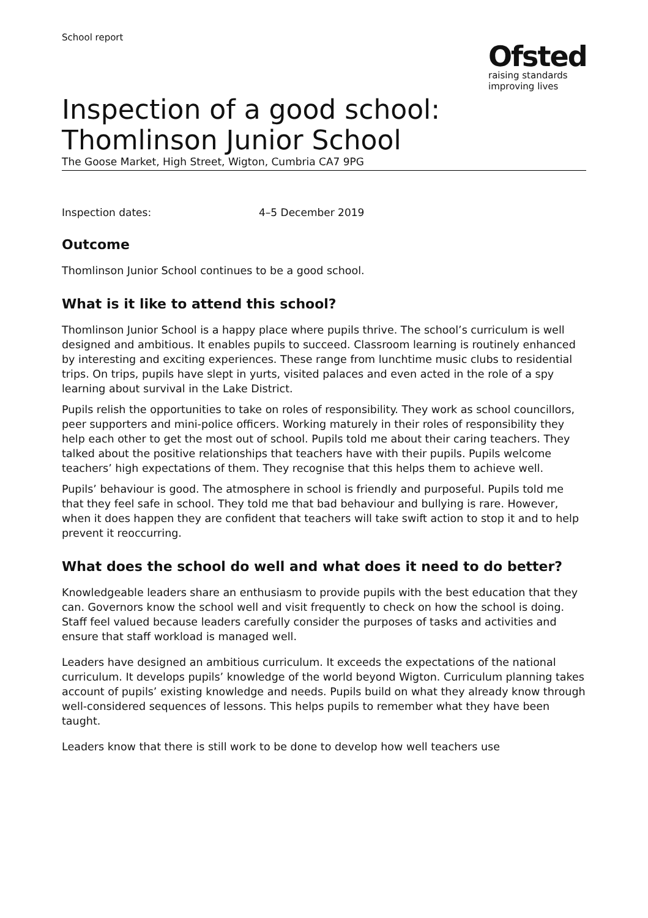School report
Ofsted
raising standards
improving lives
Inspection of a good school: Thomlinson Junior School
The Goose Market, High Street, Wigton, Cumbria CA7 9PG
Inspection dates: 4–5 December 2019
Outcome
Thomlinson Junior School continues to be a good school.
What is it like to attend this school?
Thomlinson Junior School is a happy place where pupils thrive. The school’s curriculum is well designed and ambitious. It enables pupils to succeed. Classroom learning is routinely enhanced by interesting and exciting experiences. These range from lunchtime music clubs to residential trips. On trips, pupils have slept in yurts, visited palaces and even acted in the role of a spy learning about survival in the Lake District.
Pupils relish the opportunities to take on roles of responsibility. They work as school councillors, peer supporters and mini-police officers. Working maturely in their roles of responsibility they help each other to get the most out of school. Pupils told me about their caring teachers. They talked about the positive relationships that teachers have with their pupils. Pupils welcome teachers’ high expectations of them. They recognise that this helps them to achieve well.
Pupils’ behaviour is good. The atmosphere in school is friendly and purposeful. Pupils told me that they feel safe in school. They told me that bad behaviour and bullying is rare. However, when it does happen they are confident that teachers will take swift action to stop it and to help prevent it reoccurring.
What does the school do well and what does it need to do better?
Knowledgeable leaders share an enthusiasm to provide pupils with the best education that they can. Governors know the school well and visit frequently to check on how the school is doing. Staff feel valued because leaders carefully consider the purposes of tasks and activities and ensure that staff workload is managed well.
Leaders have designed an ambitious curriculum. It exceeds the expectations of the national curriculum. It develops pupils’ knowledge of the world beyond Wigton. Curriculum planning takes account of pupils’ existing knowledge and needs. Pupils build on what they already know through well-considered sequences of lessons. This helps pupils to remember what they have been taught.
Leaders know that there is still work to be done to develop how well teachers use